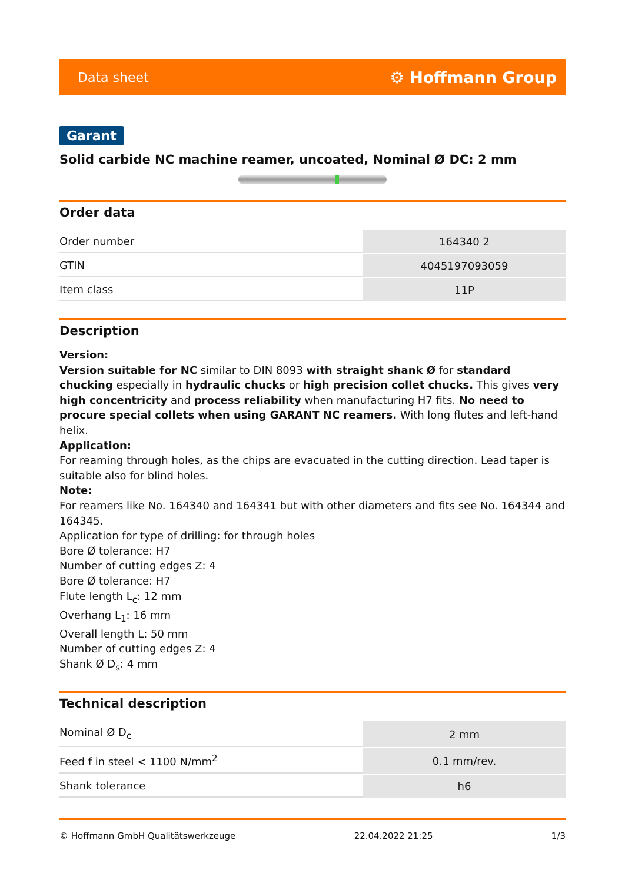Data sheet ⚙ Hoffmann Group
Garant
Solid carbide NC machine reamer, uncoated, Nominal Ø DC: 2 mm
Order data
| Order number | 164340 2 |
| GTIN | 4045197093059 |
| Item class | 11P |
Description
Version:
Version suitable for NC similar to DIN 8093 with straight shank Ø for standard chucking especially in hydraulic chucks or high precision collet chucks. This gives very high concentricity and process reliability when manufacturing H7 fits. No need to procure special collets when using GARANT NC reamers. With long flutes and left-hand helix.
Application:
For reaming through holes, as the chips are evacuated in the cutting direction. Lead taper is suitable also for blind holes.
Note:
For reamers like No. 164340 and 164341 but with other diameters and fits see No. 164344 and 164345.
Application for type of drilling: for through holes
Bore Ø tolerance: H7
Number of cutting edges Z: 4
Bore Ø tolerance: H7
Flute length L<sub>c</sub>: 12 mm
Overhang L<sub>1</sub>: 16 mm
Overall length L: 50 mm
Number of cutting edges Z: 4
Shank Ø D<sub>s</sub>: 4 mm
Technical description
| Nominal Ø D<sub>c</sub> | 2 mm |
| Feed f in steel < 1100 N/mm<sup>2</sup> | 0.1 mm/rev. |
| Shank tolerance | h6 |
© Hoffmann GmbH Qualitätswerkzeuge 22.04.2022 21:25 1/3